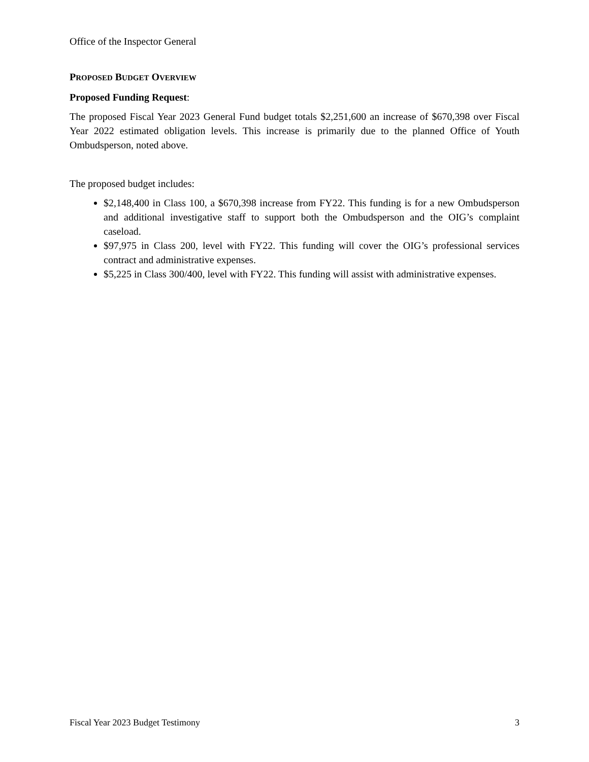Office of the Inspector General
PROPOSED BUDGET OVERVIEW
Proposed Funding Request:
The proposed Fiscal Year 2023 General Fund budget totals $2,251,600 an increase of $670,398 over Fiscal Year 2022 estimated obligation levels. This increase is primarily due to the planned Office of Youth Ombudsperson, noted above.
The proposed budget includes:
$2,148,400 in Class 100, a $670,398 increase from FY22. This funding is for a new Ombudsperson and additional investigative staff to support both the Ombudsperson and the OIG’s complaint caseload.
$97,975 in Class 200, level with FY22. This funding will cover the OIG’s professional services contract and administrative expenses.
$5,225 in Class 300/400, level with FY22. This funding will assist with administrative expenses.
Fiscal Year 2023 Budget Testimony 3